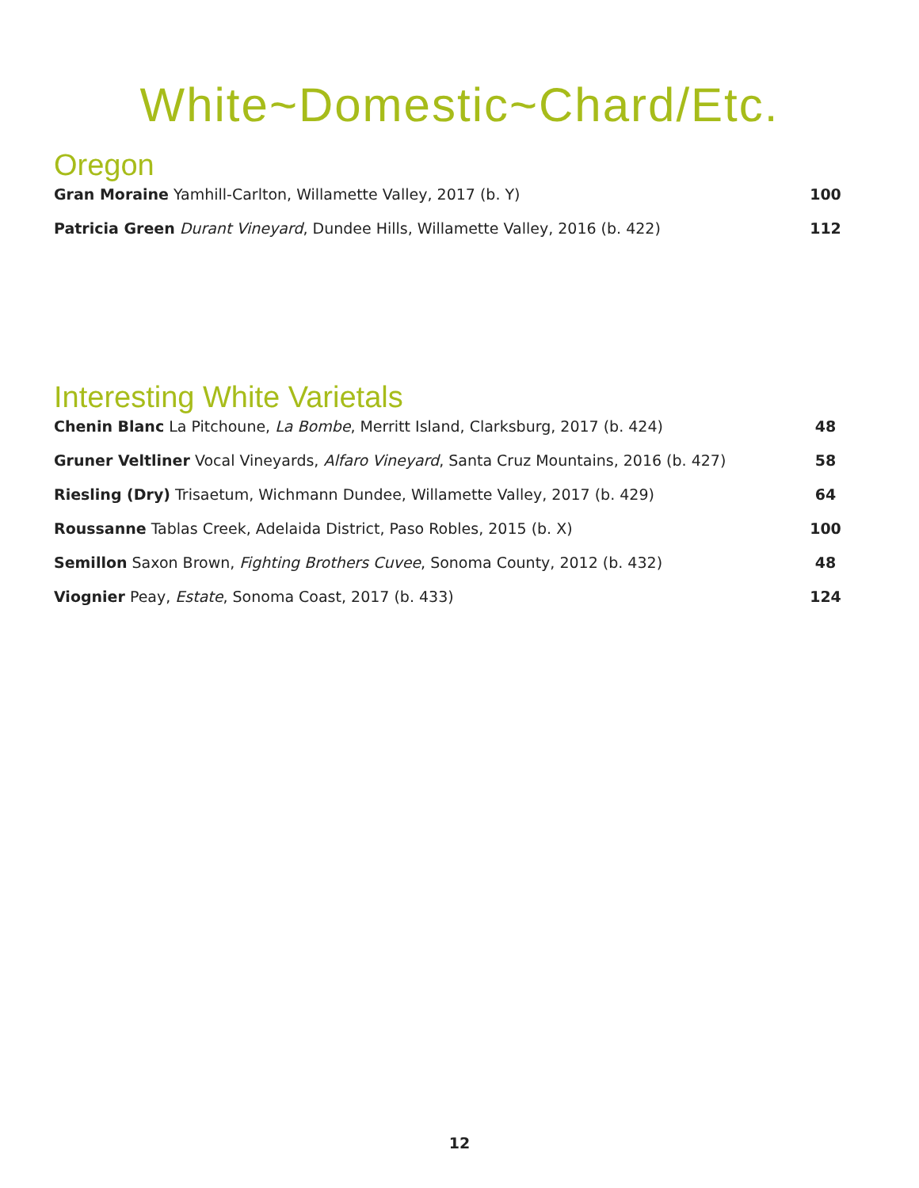White~Domestic~Chard/Etc.
Oregon
Gran Moraine Yamhill-Carlton, Willamette Valley, 2017 (b. Y) 100
Patricia Green Durant Vineyard, Dundee Hills, Willamette Valley, 2016 (b. 422) 112
Interesting White Varietals
Chenin Blanc La Pitchoune, La Bombe, Merritt Island, Clarksburg, 2017 (b. 424) 48
Gruner Veltliner Vocal Vineyards, Alfaro Vineyard, Santa Cruz Mountains, 2016 (b. 427) 58
Riesling (Dry) Trisaetum, Wichmann Dundee, Willamette Valley, 2017 (b. 429) 64
Roussanne Tablas Creek, Adelaida District, Paso Robles, 2015 (b. X) 100
Semillon Saxon Brown, Fighting Brothers Cuvee, Sonoma County, 2012 (b. 432) 48
Viognier Peay, Estate, Sonoma Coast, 2017 (b. 433) 124
12